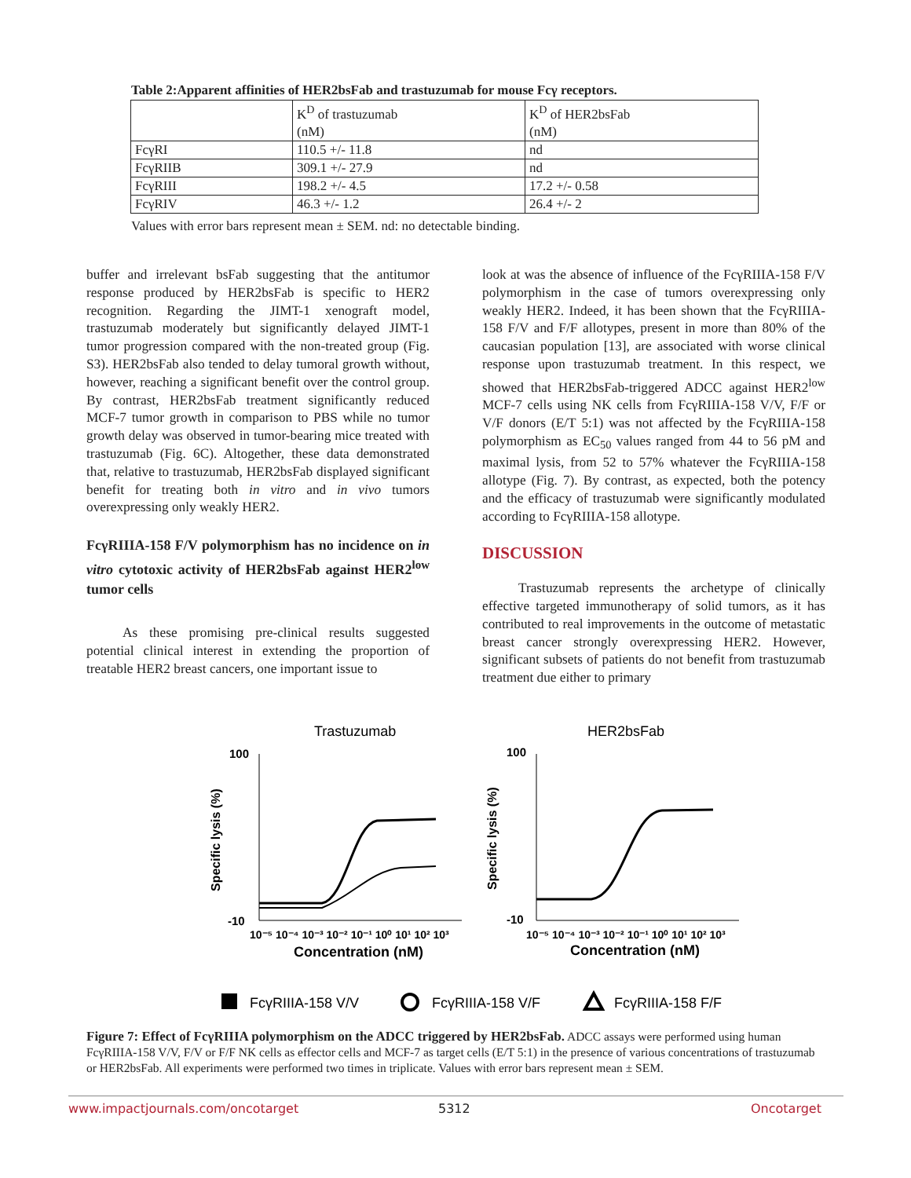Table 2:Apparent affinities of HER2bsFab and trastuzumab for mouse Fcγ receptors.
| | K<sup>D</sup> of trastuzumab (nM) | K<sup>D</sup> of HER2bsFab (nM) |
| FcγRI | 110.5 +/- 11.8 | nd |
| FcγRIIB | 309.1 +/- 27.9 | nd |
| FcγRIII | 198.2 +/- 4.5 | 17.2 +/- 0.58 |
| FcγRIV | 46.3 +/- 1.2 | 26.4 +/- 2 |
Values with error bars represent mean ± SEM. nd: no detectable binding.
buffer and irrelevant bsFab suggesting that the antitumor response produced by HER2bsFab is specific to HER2 recognition. Regarding the JIMT-1 xenograft model, trastuzumab moderately but significantly delayed JIMT-1 tumor progression compared with the non-treated group (Fig. S3). HER2bsFab also tended to delay tumoral growth without, however, reaching a significant benefit over the control group. By contrast, HER2bsFab treatment significantly reduced MCF-7 tumor growth in comparison to PBS while no tumor growth delay was observed in tumor-bearing mice treated with trastuzumab (Fig. 6C). Altogether, these data demonstrated that, relative to trastuzumab, HER2bsFab displayed significant benefit for treating both in vitro and in vivo tumors overexpressing only weakly HER2.
FcγRIIIA-158 F/V polymorphism has no incidence on in vitro cytotoxic activity of HER2bsFab against HER2<sup>low</sup> tumor cells
As these promising pre-clinical results suggested potential clinical interest in extending the proportion of treatable HER2 breast cancers, one important issue to
look at was the absence of influence of the FcγRIIIA-158 F/V polymorphism in the case of tumors overexpressing only weakly HER2. Indeed, it has been shown that the FcγRIIIA-158 F/V and F/F allotypes, present in more than 80% of the caucasian population [13], are associated with worse clinical response upon trastuzumab treatment. In this respect, we showed that HER2bsFab-triggered ADCC against HER2<sup>low</sup> MCF-7 cells using NK cells from FcγRIIIA-158 V/V, F/F or V/F donors (E/T 5:1) was not affected by the FcγRIIIA-158 polymorphism as EC<sub>50</sub> values ranged from 44 to 56 pM and maximal lysis, from 52 to 57% whatever the FcγRIIIA-158 allotype (Fig. 7). By contrast, as expected, both the potency and the efficacy of trastuzumab were significantly modulated according to FcγRIIIA-158 allotype.
DISCUSSION
Trastuzumab represents the archetype of clinically effective targeted immunotherapy of solid tumors, as it has contributed to real improvements in the outcome of metastatic breast cancer strongly overexpressing HER2. However, significant subsets of patients do not benefit from trastuzumab treatment due either to primary
Trastuzumab
HER2bsFab
100
-10
100
-10
Specific lysis (%)
Specific lysis (%)
10⁻⁵ 10⁻⁴ 10⁻³ 10⁻² 10⁻¹ 10⁰ 10¹ 10² 10³
10⁻⁵ 10⁻⁴ 10⁻³ 10⁻² 10⁻¹ 10⁰ 10¹ 10² 10³
Concentration (nM)
Concentration (nM)
FcγRIIIA-158 V/V
FcγRIIIA-158 V/F
FcγRIIIA-158 F/F
Figure 7: Effect of FcγRIIIA polymorphism on the ADCC triggered by HER2bsFab. ADCC assays were performed using human FcγRIIIA-158 V/V, F/V or F/F NK cells as effector cells and MCF-7 as target cells (E/T 5:1) in the presence of various concentrations of trastuzumab or HER2bsFab. All experiments were performed two times in triplicate. Values with error bars represent mean ± SEM.
www.impactjournals.com/oncotarget
5312 Oncotarget